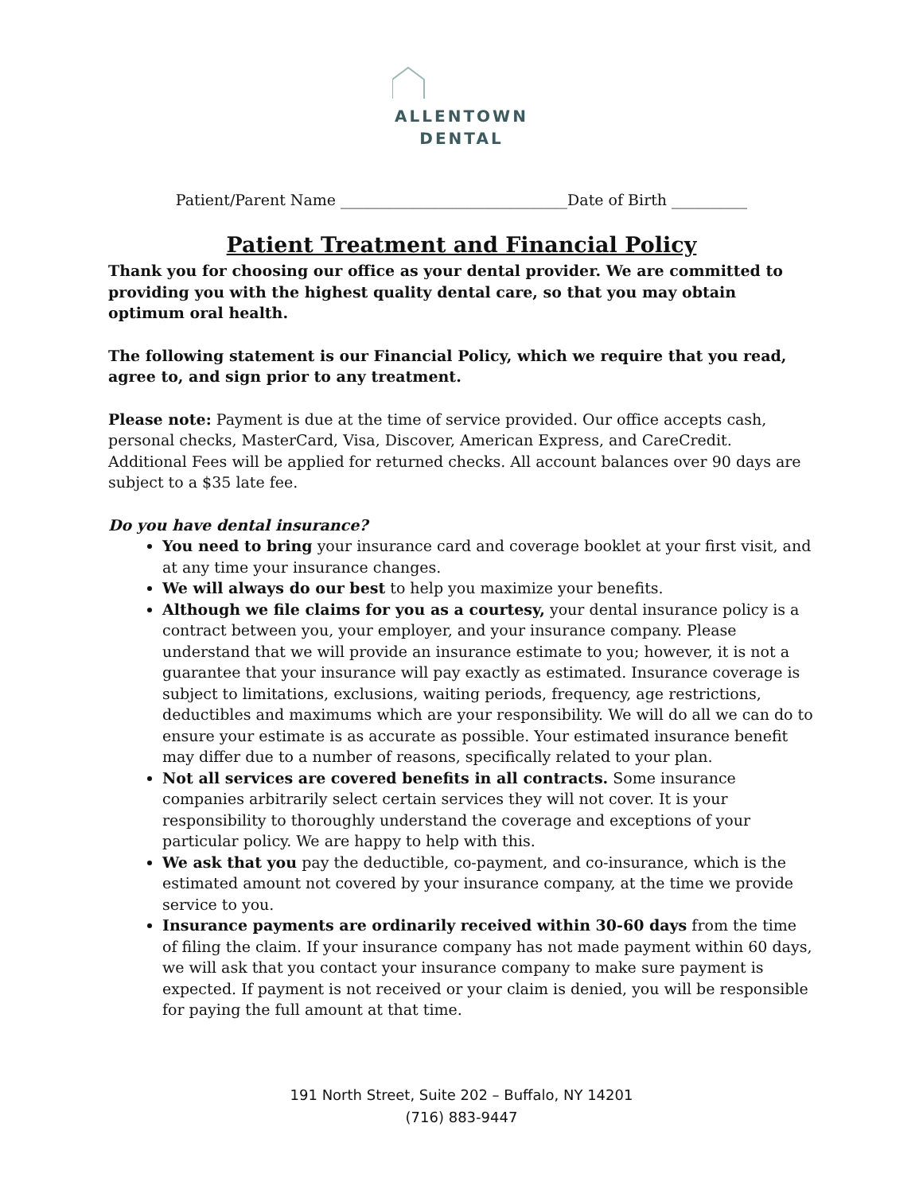ALLENTOWN
DENTAL
Patient/Parent Name ______________________________Date of Birth __________
Patient Treatment and Financial Policy
Thank you for choosing our office as your dental provider. We are committed to providing you with the highest quality dental care, so that you may obtain optimum oral health.
The following statement is our Financial Policy, which we require that you read, agree to, and sign prior to any treatment.
Please note: Payment is due at the time of service provided. Our office accepts cash, personal checks, MasterCard, Visa, Discover, American Express, and CareCredit. Additional Fees will be applied for returned checks. All account balances over 90 days are subject to a $35 late fee.
Do you have dental insurance?
You need to bring your insurance card and coverage booklet at your first visit, and at any time your insurance changes.
We will always do our best to help you maximize your benefits.
Although we file claims for you as a courtesy, your dental insurance policy is a contract between you, your employer, and your insurance company. Please understand that we will provide an insurance estimate to you; however, it is not a guarantee that your insurance will pay exactly as estimated. Insurance coverage is subject to limitations, exclusions, waiting periods, frequency, age restrictions, deductibles and maximums which are your responsibility. We will do all we can do to ensure your estimate is as accurate as possible. Your estimated insurance benefit may differ due to a number of reasons, specifically related to your plan.
Not all services are covered benefits in all contracts. Some insurance companies arbitrarily select certain services they will not cover. It is your responsibility to thoroughly understand the coverage and exceptions of your particular policy. We are happy to help with this.
We ask that you pay the deductible, co-payment, and co-insurance, which is the estimated amount not covered by your insurance company, at the time we provide service to you.
Insurance payments are ordinarily received within 30-60 days from the time of filing the claim. If your insurance company has not made payment within 60 days, we will ask that you contact your insurance company to make sure payment is expected. If payment is not received or your claim is denied, you will be responsible for paying the full amount at that time.
191 North Street, Suite 202 – Buffalo, NY 14201
(716) 883-9447